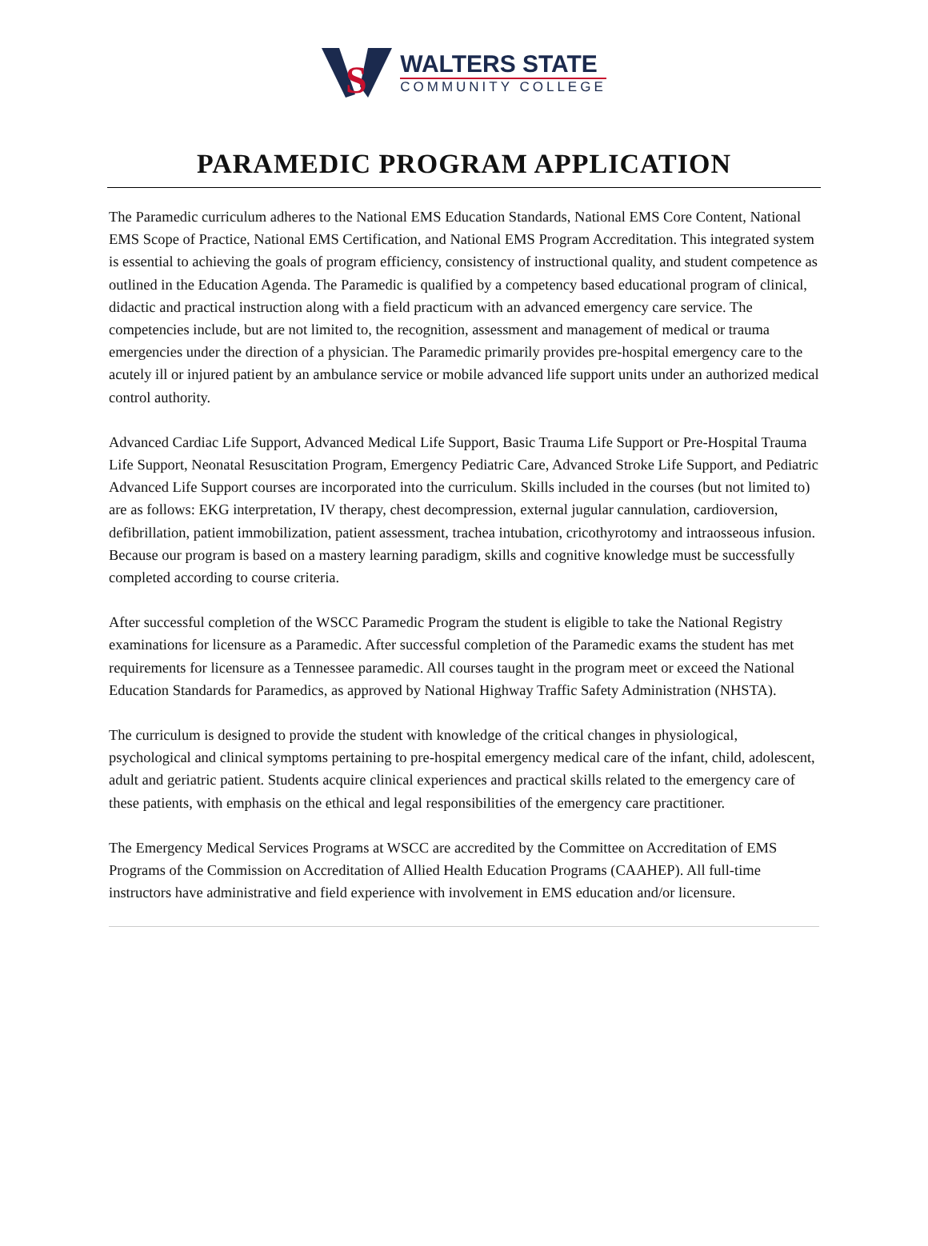S
WALTERS STATE
COMMUNITY COLLEGE
PARAMEDIC PROGRAM APPLICATION
The Paramedic curriculum adheres to the National EMS Education Standards, National EMS Core Content, National EMS Scope of Practice, National EMS Certification, and National EMS Program Accreditation. This integrated system is essential to achieving the goals of program efficiency, consistency of instructional quality, and student competence as outlined in the Education Agenda. The Paramedic is qualified by a competency based educational program of clinical, didactic and practical instruction along with a field practicum with an advanced emergency care service. The competencies include, but are not limited to, the recognition, assessment and management of medical or trauma emergencies under the direction of a physician. The Paramedic primarily provides pre-hospital emergency care to the acutely ill or injured patient by an ambulance service or mobile advanced life support units under an authorized medical control authority.
Advanced Cardiac Life Support, Advanced Medical Life Support, Basic Trauma Life Support or Pre-Hospital Trauma Life Support, Neonatal Resuscitation Program, Emergency Pediatric Care, Advanced Stroke Life Support, and Pediatric Advanced Life Support courses are incorporated into the curriculum. Skills included in the courses (but not limited to) are as follows: EKG interpretation, IV therapy, chest decompression, external jugular cannulation, cardioversion, defibrillation, patient immobilization, patient assessment, trachea intubation, cricothyrotomy and intraosseous infusion. Because our program is based on a mastery learning paradigm, skills and cognitive knowledge must be successfully completed according to course criteria.
After successful completion of the WSCC Paramedic Program the student is eligible to take the National Registry examinations for licensure as a Paramedic. After successful completion of the Paramedic exams the student has met requirements for licensure as a Tennessee paramedic. All courses taught in the program meet or exceed the National Education Standards for Paramedics, as approved by National Highway Traffic Safety Administration (NHSTA).
The curriculum is designed to provide the student with knowledge of the critical changes in physiological, psychological and clinical symptoms pertaining to pre-hospital emergency medical care of the infant, child, adolescent, adult and geriatric patient. Students acquire clinical experiences and practical skills related to the emergency care of these patients, with emphasis on the ethical and legal responsibilities of the emergency care practitioner.
The Emergency Medical Services Programs at WSCC are accredited by the Committee on Accreditation of EMS Programs of the Commission on Accreditation of Allied Health Education Programs (CAAHEP). All full-time instructors have administrative and field experience with involvement in EMS education and/or licensure.